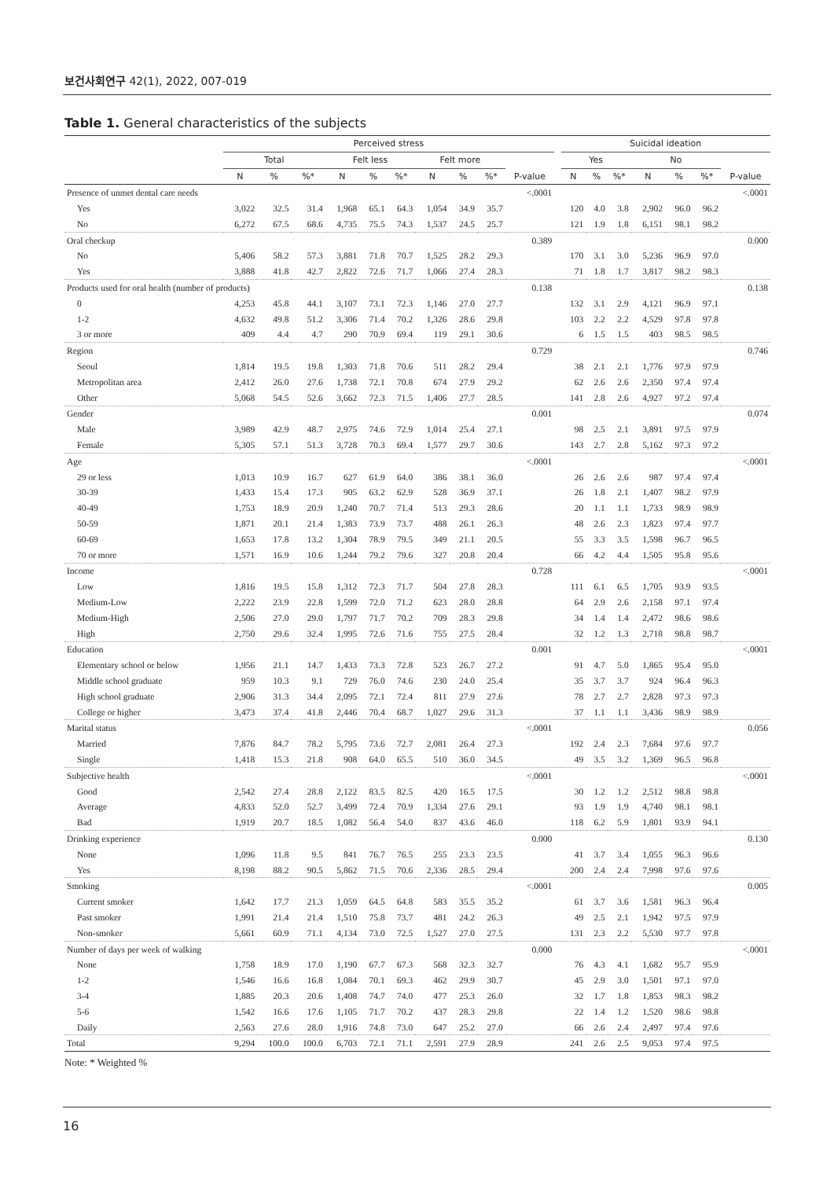보건사회연구 42(1), 2022, 007-019
Table 1. General characteristics of the subjects
| | Perceived stress | | | | | | | | | | | Suicidal ideation | | | | | | |
| --- | --- | --- | --- | --- | --- | --- | --- | --- | --- | --- | --- | --- | --- | --- | --- | --- | --- | --- |
| | Total | | | Felt less | | | Felt more | | | | | Yes | | | No | | | |
| | N | % | %* | N | % | %* | N | % | %* | P-value | | N | % | %* | N | % | %* | P-value |
| Presence of unmet dental care needs | | | | | | | | | | <.0001 | | | | | | | | <.0001 |
| Yes | 3,022 | 32.5 | 31.4 | 1,968 | 65.1 | 64.3 | 1,054 | 34.9 | 35.7 | | | 120 | 4.0 | 3.8 | 2,902 | 96.0 | 96.2 | |
| No | 6,272 | 67.5 | 68.6 | 4,735 | 75.5 | 74.3 | 1,537 | 24.5 | 25.7 | | | 121 | 1.9 | 1.8 | 6,151 | 98.1 | 98.2 | |
| Oral checkup | | | | | | | | | | 0.389 | | | | | | | | 0.000 |
| No | 5,406 | 58.2 | 57.3 | 3,881 | 71.8 | 70.7 | 1,525 | 28.2 | 29.3 | | | 170 | 3.1 | 3.0 | 5,236 | 96.9 | 97.0 | |
| Yes | 3,888 | 41.8 | 42.7 | 2,822 | 72.6 | 71.7 | 1,066 | 27.4 | 28.3 | | | 71 | 1.8 | 1.7 | 3,817 | 98.2 | 98.3 | |
| Products used for oral health (number of products) | | | | | | | | | | 0.138 | | | | | | | | 0.138 |
| 0 | 4,253 | 45.8 | 44.1 | 3,107 | 73.1 | 72.3 | 1,146 | 27.0 | 27.7 | | | 132 | 3.1 | 2.9 | 4,121 | 96.9 | 97.1 | |
| 1-2 | 4,632 | 49.8 | 51.2 | 3,306 | 71.4 | 70.2 | 1,326 | 28.6 | 29.8 | | | 103 | 2.2 | 2.2 | 4,529 | 97.8 | 97.8 | |
| 3 or more | 409 | 4.4 | 4.7 | 290 | 70.9 | 69.4 | 119 | 29.1 | 30.6 | | | 6 | 1.5 | 1.5 | 403 | 98.5 | 98.5 | |
| Region | | | | | | | | | | 0.729 | | | | | | | | 0.746 |
| Seoul | 1,814 | 19.5 | 19.8 | 1,303 | 71.8 | 70.6 | 511 | 28.2 | 29.4 | | | 38 | 2.1 | 2.1 | 1,776 | 97.9 | 97.9 | |
| Metropolitan area | 2,412 | 26.0 | 27.6 | 1,738 | 72.1 | 70.8 | 674 | 27.9 | 29.2 | | | 62 | 2.6 | 2.6 | 2,350 | 97.4 | 97.4 | |
| Other | 5,068 | 54.5 | 52.6 | 3,662 | 72.3 | 71.5 | 1,406 | 27.7 | 28.5 | | | 141 | 2.8 | 2.6 | 4,927 | 97.2 | 97.4 | |
| Gender | | | | | | | | | | 0.001 | | | | | | | | 0.074 |
| Male | 3,989 | 42.9 | 48.7 | 2,975 | 74.6 | 72.9 | 1,014 | 25.4 | 27.1 | | | 98 | 2.5 | 2.1 | 3,891 | 97.5 | 97.9 | |
| Female | 5,305 | 57.1 | 51.3 | 3,728 | 70.3 | 69.4 | 1,577 | 29.7 | 30.6 | | | 143 | 2.7 | 2.8 | 5,162 | 97.3 | 97.2 | |
| Age | | | | | | | | | | <.0001 | | | | | | | | <.0001 |
| 29 or less | 1,013 | 10.9 | 16.7 | 627 | 61.9 | 64.0 | 386 | 38.1 | 36.0 | | | 26 | 2.6 | 2.6 | 987 | 97.4 | 97.4 | |
| 30-39 | 1,433 | 15.4 | 17.3 | 905 | 63.2 | 62.9 | 528 | 36.9 | 37.1 | | | 26 | 1.8 | 2.1 | 1,407 | 98.2 | 97.9 | |
| 40-49 | 1,753 | 18.9 | 20.9 | 1,240 | 70.7 | 71.4 | 513 | 29.3 | 28.6 | | | 20 | 1.1 | 1.1 | 1,733 | 98.9 | 98.9 | |
| 50-59 | 1,871 | 20.1 | 21.4 | 1,383 | 73.9 | 73.7 | 488 | 26.1 | 26.3 | | | 48 | 2.6 | 2.3 | 1,823 | 97.4 | 97.7 | |
| 60-69 | 1,653 | 17.8 | 13.2 | 1,304 | 78.9 | 79.5 | 349 | 21.1 | 20.5 | | | 55 | 3.3 | 3.5 | 1,598 | 96.7 | 96.5 | |
| 70 or more | 1,571 | 16.9 | 10.6 | 1,244 | 79.2 | 79.6 | 327 | 20.8 | 20.4 | | | 66 | 4.2 | 4.4 | 1,505 | 95.8 | 95.6 | |
| Income | | | | | | | | | | 0.728 | | | | | | | | <.0001 |
| Low | 1,816 | 19.5 | 15.8 | 1,312 | 72.3 | 71.7 | 504 | 27.8 | 28.3 | | | 111 | 6.1 | 6.5 | 1,705 | 93.9 | 93.5 | |
| Medium-Low | 2,222 | 23.9 | 22.8 | 1,599 | 72.0 | 71.2 | 623 | 28.0 | 28.8 | | | 64 | 2.9 | 2.6 | 2,158 | 97.1 | 97.4 | |
| Medium-High | 2,506 | 27.0 | 29.0 | 1,797 | 71.7 | 70.2 | 709 | 28.3 | 29.8 | | | 34 | 1.4 | 1.4 | 2,472 | 98.6 | 98.6 | |
| High | 2,750 | 29.6 | 32.4 | 1,995 | 72.6 | 71.6 | 755 | 27.5 | 28.4 | | | 32 | 1.2 | 1.3 | 2,718 | 98.8 | 98.7 | |
| Education | | | | | | | | | | 0.001 | | | | | | | | <.0001 |
| Elementary school or below | 1,956 | 21.1 | 14.7 | 1,433 | 73.3 | 72.8 | 523 | 26.7 | 27.2 | | | 91 | 4.7 | 5.0 | 1,865 | 95.4 | 95.0 | |
| Middle school graduate | 959 | 10.3 | 9.1 | 729 | 76.0 | 74.6 | 230 | 24.0 | 25.4 | | | 35 | 3.7 | 3.7 | 924 | 96.4 | 96.3 | |
| High school graduate | 2,906 | 31.3 | 34.4 | 2,095 | 72.1 | 72.4 | 811 | 27.9 | 27.6 | | | 78 | 2.7 | 2.7 | 2,828 | 97.3 | 97.3 | |
| College or higher | 3,473 | 37.4 | 41.8 | 2,446 | 70.4 | 68.7 | 1,027 | 29.6 | 31.3 | | | 37 | 1.1 | 1.1 | 3,436 | 98.9 | 98.9 | |
| Marital status | | | | | | | | | | <.0001 | | | | | | | | 0.056 |
| Married | 7,876 | 84.7 | 78.2 | 5,795 | 73.6 | 72.7 | 2,081 | 26.4 | 27.3 | | | 192 | 2.4 | 2.3 | 7,684 | 97.6 | 97.7 | |
| Single | 1,418 | 15.3 | 21.8 | 908 | 64.0 | 65.5 | 510 | 36.0 | 34.5 | | | 49 | 3.5 | 3.2 | 1,369 | 96.5 | 96.8 | |
| Subjective health | | | | | | | | | | <.0001 | | | | | | | | <.0001 |
| Good | 2,542 | 27.4 | 28.8 | 2,122 | 83.5 | 82.5 | 420 | 16.5 | 17.5 | | | 30 | 1.2 | 1.2 | 2,512 | 98.8 | 98.8 | |
| Average | 4,833 | 52.0 | 52.7 | 3,499 | 72.4 | 70.9 | 1,334 | 27.6 | 29.1 | | | 93 | 1.9 | 1.9 | 4,740 | 98.1 | 98.1 | |
| Bad | 1,919 | 20.7 | 18.5 | 1,082 | 56.4 | 54.0 | 837 | 43.6 | 46.0 | | | 118 | 6.2 | 5.9 | 1,801 | 93.9 | 94.1 | |
| Drinking experience | | | | | | | | | | 0.000 | | | | | | | | 0.130 |
| None | 1,096 | 11.8 | 9.5 | 841 | 76.7 | 76.5 | 255 | 23.3 | 23.5 | | | 41 | 3.7 | 3.4 | 1,055 | 96.3 | 96.6 | |
| Yes | 8,198 | 88.2 | 90.5 | 5,862 | 71.5 | 70.6 | 2,336 | 28.5 | 29.4 | | | 200 | 2.4 | 2.4 | 7,998 | 97.6 | 97.6 | |
| Smoking | | | | | | | | | | <.0001 | | | | | | | | 0.005 |
| Current smoker | 1,642 | 17.7 | 21.3 | 1,059 | 64.5 | 64.8 | 583 | 35.5 | 35.2 | | | 61 | 3.7 | 3.6 | 1,581 | 96.3 | 96.4 | |
| Past smoker | 1,991 | 21.4 | 21.4 | 1,510 | 75.8 | 73.7 | 481 | 24.2 | 26.3 | | | 49 | 2.5 | 2.1 | 1,942 | 97.5 | 97.9 | |
| Non-smoker | 5,661 | 60.9 | 71.1 | 4,134 | 73.0 | 72.5 | 1,527 | 27.0 | 27.5 | | | 131 | 2.3 | 2.2 | 5,530 | 97.7 | 97.8 | |
| Number of days per week of walking | | | | | | | | | | 0.000 | | | | | | | | <.0001 |
| None | 1,758 | 18.9 | 17.0 | 1,190 | 67.7 | 67.3 | 568 | 32.3 | 32.7 | | | 76 | 4.3 | 4.1 | 1,682 | 95.7 | 95.9 | |
| 1-2 | 1,546 | 16.6 | 16.8 | 1,084 | 70.1 | 69.3 | 462 | 29.9 | 30.7 | | | 45 | 2.9 | 3.0 | 1,501 | 97.1 | 97.0 | |
| 3-4 | 1,885 | 20.3 | 20.6 | 1,408 | 74.7 | 74.0 | 477 | 25.3 | 26.0 | | | 32 | 1.7 | 1.8 | 1,853 | 98.3 | 98.2 | |
| 5-6 | 1,542 | 16.6 | 17.6 | 1,105 | 71.7 | 70.2 | 437 | 28.3 | 29.8 | | | 22 | 1.4 | 1.2 | 1,520 | 98.6 | 98.8 | |
| Daily | 2,563 | 27.6 | 28.0 | 1,916 | 74.8 | 73.0 | 647 | 25.2 | 27.0 | | | 66 | 2.6 | 2.4 | 2,497 | 97.4 | 97.6 | |
| Total | 9,294 | 100.0 | 100.0 | 6,703 | 72.1 | 71.1 | 2,591 | 27.9 | 28.9 | | | 241 | 2.6 | 2.5 | 9,053 | 97.4 | 97.5 | |
Note: * Weighted %
16